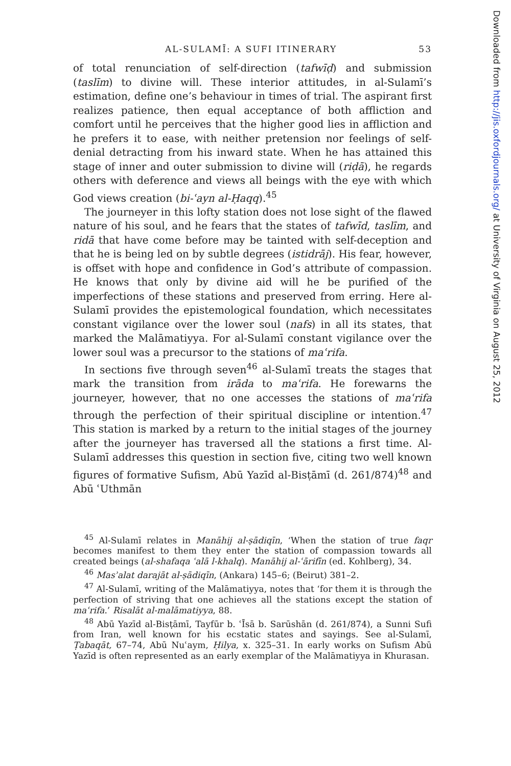AL-SULAMĪ: A SUFI ITINERARY 53
of total renunciation of self-direction (tafwīḍ) and submission (taslīm) to divine will. These interior attitudes, in al-Sulamī’s estimation, define one’s behaviour in times of trial. The aspirant first realizes patience, then equal acceptance of both affliction and comfort until he perceives that the higher good lies in affliction and he prefers it to ease, with neither pretension nor feelings of self-denial detracting from his inward state. When he has attained this stage of inner and outer submission to divine will (riḍā), he regards others with deference and views all beings with the eye with which God views creation (bi-ʿayn al-Ḥaqq).<sup>45</sup>
The journeyer in this lofty station does not lose sight of the flawed nature of his soul, and he fears that the states of tafwīd, taslīm, and ridā that have come before may be tainted with self-deception and that he is being led on by subtle degrees (istidrāj). His fear, however, is offset with hope and confidence in God’s attribute of compassion. He knows that only by divine aid will he be purified of the imperfections of these stations and preserved from erring. Here al-Sulamī provides the epistemological foundation, which necessitates constant vigilance over the lower soul (nafs) in all its states, that marked the Malāmatiyya. For al-Sulamī constant vigilance over the lower soul was a precursor to the stations of maʿrifa.
In sections five through seven<sup>46</sup> al-Sulamī treats the stages that mark the transition from irāda to maʿrifa. He forewarns the journeyer, however, that no one accesses the stations of maʿrifa through the perfection of their spiritual discipline or intention.<sup>47</sup> This station is marked by a return to the initial stages of the journey after the journeyer has traversed all the stations a first time. Al-Sulamī addresses this question in section five, citing two well known figures of formative Sufism, Abū Yazīd al-Bisṭāmī (d. 261/874)<sup>48</sup> and Abū ʿUthmān
<sup>45</sup> Al-Sulamī relates in Manāhij al-ṣādiqīn, ‘When the station of true faqr becomes manifest to them they enter the station of compassion towards all created beings (al-shafaqa ʿalā l-khalq). Manāhij al-ʿārifīn (ed. Kohlberg), 34.
<sup>46</sup> Masʾalat darajāt al-ṣādiqīn, (Ankara) 145–6; (Beirut) 381–2.
<sup>47</sup> Al-Sulamī, writing of the Malāmatiyya, notes that ‘for them it is through the perfection of striving that one achieves all the stations except the station of maʿrifa.’ Risalāt al-malāmatiyya, 88.
<sup>48</sup> Abū Yazīd al-Bisṭāmī, Tayfūr b. ʿĪsā b. Sarūshān (d. 261/874), a Sunni Sufi from Iran, well known for his ecstatic states and sayings. See al-Sulamī, Ṭabaqāt, 67–74, Abū Nuʿaym, Ḥilya, x. 325–31. In early works on Sufism Abū Yazīd is often represented as an early exemplar of the Malāmatiyya in Khurasan.
Downloaded from http://jis.oxfordjournals.org/ at University of Virginia on August 25, 2012